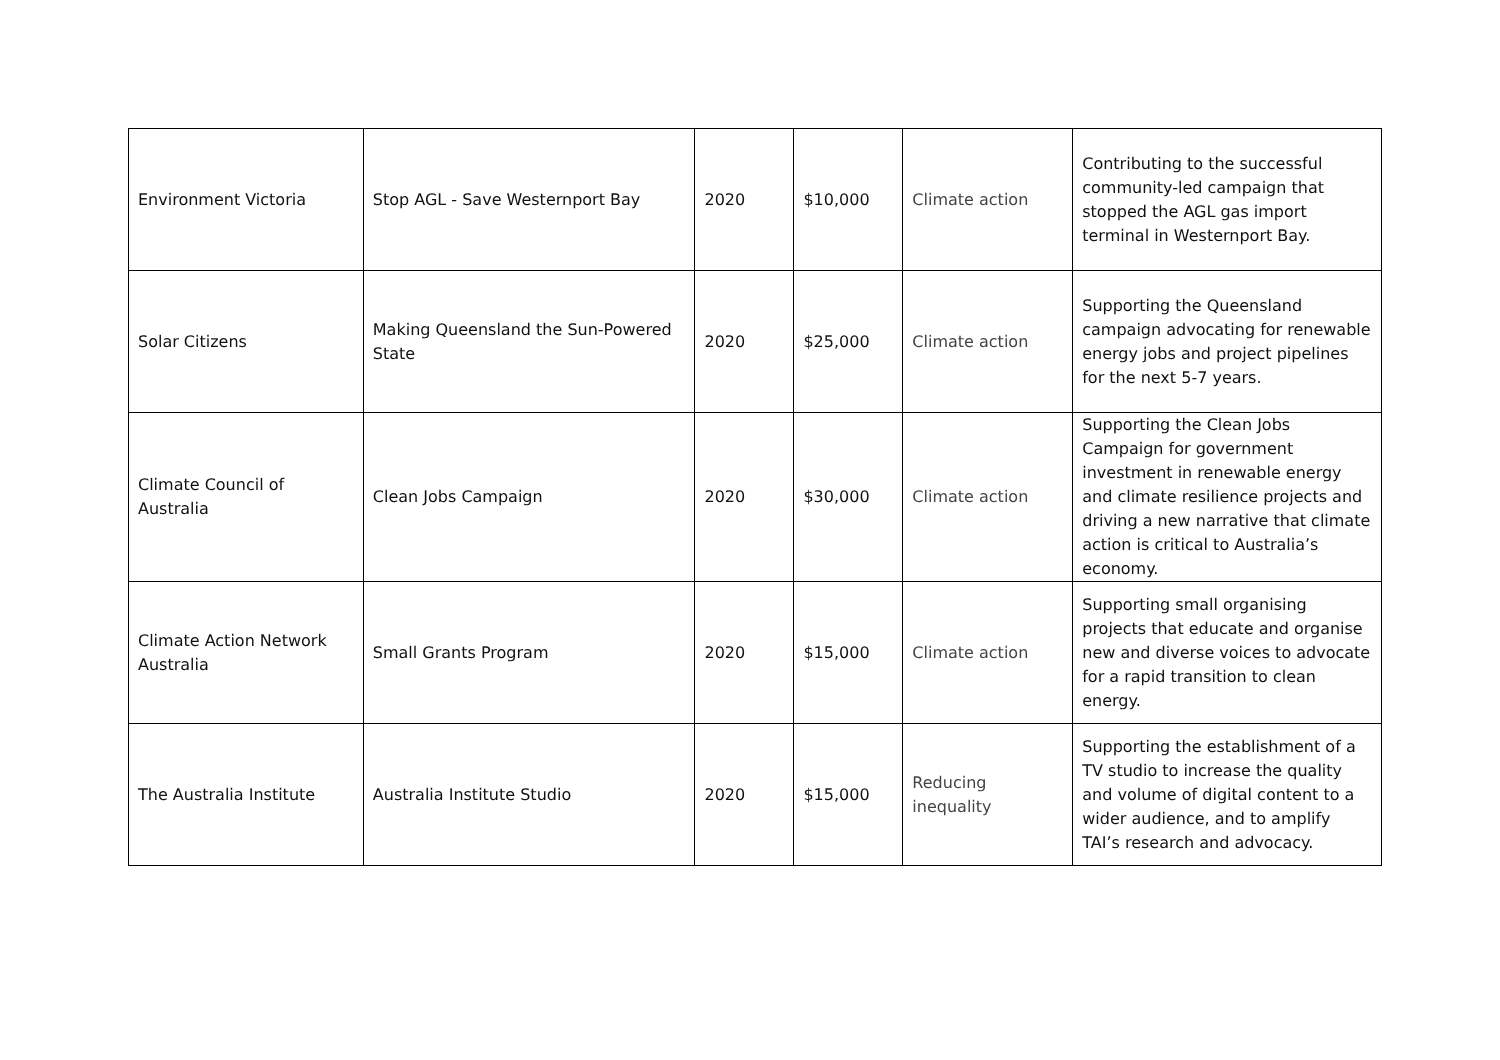| Environment Victoria | Stop AGL - Save Westernport Bay | 2020 | $10,000 | Climate action | Contributing to the successful community-led campaign that stopped the AGL gas import terminal in Westernport Bay. |
| Solar Citizens | Making Queensland the Sun-Powered State | 2020 | $25,000 | Climate action | Supporting the Queensland campaign advocating for renewable energy jobs and project pipelines for the next 5-7 years. |
| Climate Council of Australia | Clean Jobs Campaign | 2020 | $30,000 | Climate action | Supporting the Clean Jobs Campaign for government investment in renewable energy and climate resilience projects and driving a new narrative that climate action is critical to Australia’s economy. |
| Climate Action Network Australia | Small Grants Program | 2020 | $15,000 | Climate action | Supporting small organising projects that educate and organise new and diverse voices to advocate for a rapid transition to clean energy. |
| The Australia Institute | Australia Institute Studio | 2020 | $15,000 | Reducing inequality | Supporting the establishment of a TV studio to increase the quality and volume of digital content to a wider audience, and to amplify TAI’s research and advocacy. |